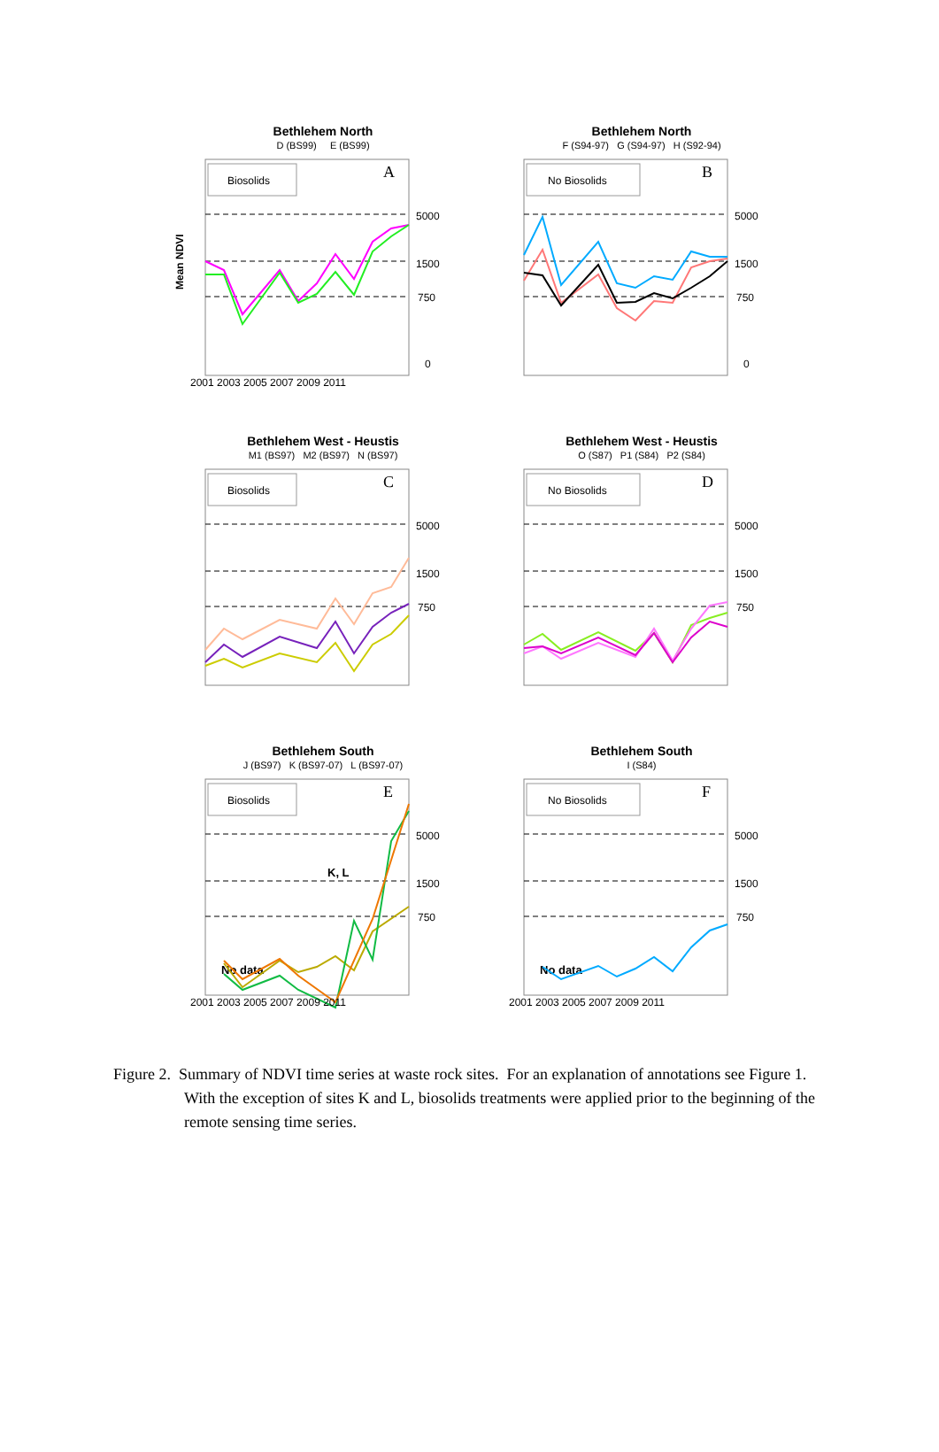Bethlehem North
D (BS99) E (BS99)
Mean NDVI
Biosolids
A
5000
1500
750
0
2001 2003 2005 2007 2009 2011
Bethlehem North
F (S94-97) G (S94-97) H (S92-94)
No Biosolids
B
5000
1500
750
0
Bethlehem West - Heustis
M1 (BS97) M2 (BS97) N (BS97)
Biosolids
C
5000
1500
750
Bethlehem West - Heustis
O (S87) P1 (S84) P2 (S84)
No Biosolids
D
5000
1500
750
Bethlehem South
J (BS97) K (BS97-07) L (BS97-07)
Biosolids
E
K, L
No data
5000
1500
750
2001 2003 2005 2007 2009 2011
Bethlehem South
I (S84)
No Biosolids
F
No data
5000
1500
750
2001 2003 2005 2007 2009 2011
Figure 2. Summary of NDVI time series at waste rock sites. For an explanation of annotations see Figure 1. With the exception of sites K and L, biosolids treatments were applied prior to the beginning of the remote sensing time series.